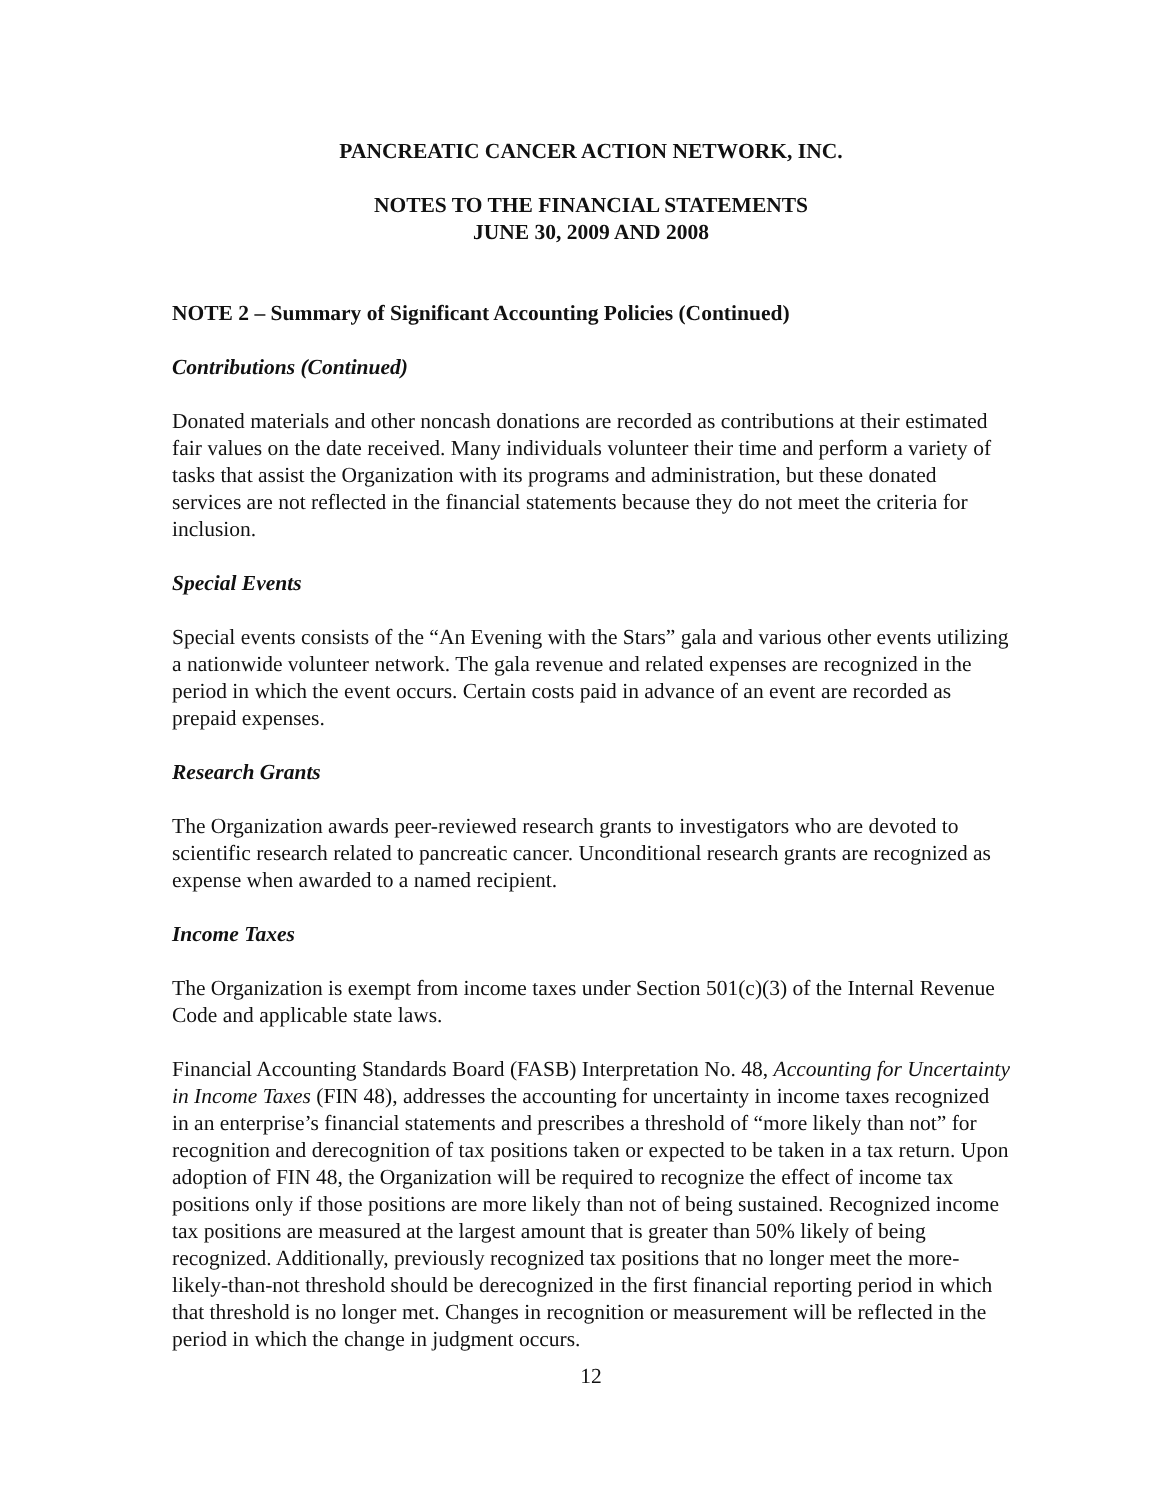PANCREATIC CANCER ACTION NETWORK, INC.
NOTES TO THE FINANCIAL STATEMENTS
JUNE 30, 2009 AND 2008
NOTE 2 – Summary of Significant Accounting Policies (Continued)
Contributions (Continued)
Donated materials and other noncash donations are recorded as contributions at their estimated fair values on the date received. Many individuals volunteer their time and perform a variety of tasks that assist the Organization with its programs and administration, but these donated services are not reflected in the financial statements because they do not meet the criteria for inclusion.
Special Events
Special events consists of the “An Evening with the Stars” gala and various other events utilizing a nationwide volunteer network. The gala revenue and related expenses are recognized in the period in which the event occurs. Certain costs paid in advance of an event are recorded as prepaid expenses.
Research Grants
The Organization awards peer-reviewed research grants to investigators who are devoted to scientific research related to pancreatic cancer. Unconditional research grants are recognized as expense when awarded to a named recipient.
Income Taxes
The Organization is exempt from income taxes under Section 501(c)(3) of the Internal Revenue Code and applicable state laws.
Financial Accounting Standards Board (FASB) Interpretation No. 48, Accounting for Uncertainty in Income Taxes (FIN 48), addresses the accounting for uncertainty in income taxes recognized in an enterprise’s financial statements and prescribes a threshold of “more likely than not” for recognition and derecognition of tax positions taken or expected to be taken in a tax return. Upon adoption of FIN 48, the Organization will be required to recognize the effect of income tax positions only if those positions are more likely than not of being sustained. Recognized income tax positions are measured at the largest amount that is greater than 50% likely of being recognized. Additionally, previously recognized tax positions that no longer meet the more-likely-than-not threshold should be derecognized in the first financial reporting period in which that threshold is no longer met. Changes in recognition or measurement will be reflected in the period in which the change in judgment occurs.
12